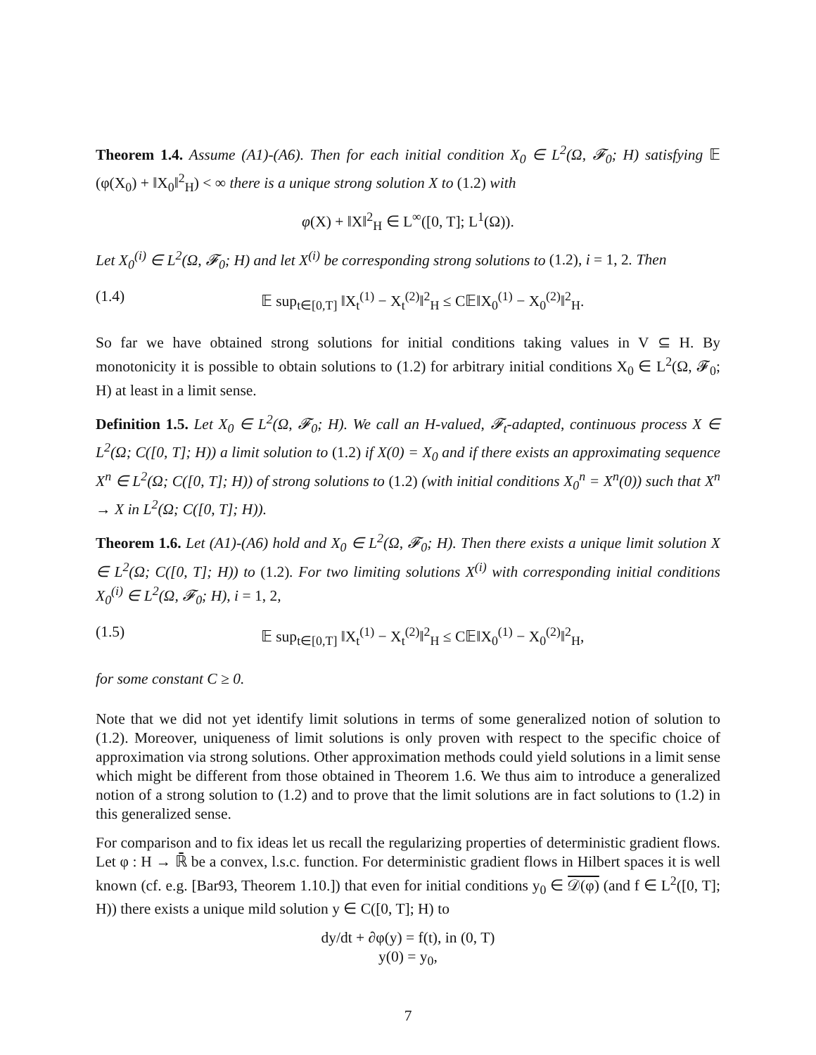Theorem 1.4. Assume (A1)-(A6). Then for each initial condition X<sub>0</sub> ∈ L<sup>2</sup>(Ω, 𝓕<sub>0</sub>; H) satisfying 𝔼 (φ(X<sub>0</sub>) + ‖X<sub>0</sub>‖<sup>2</sup><sub>H</sub>) < ∞ there is a unique strong solution X to (1.2) with
φ(X) + ‖X‖<sup>2</sup><sub>H</sub> ∈ L<sup>∞</sup>([0, T]; L<sup>1</sup>(Ω)).
Let X<sub>0</sub><sup>(i)</sup> ∈ L<sup>2</sup>(Ω, 𝓕<sub>0</sub>; H) and let X<sup>(i)</sup> be corresponding strong solutions to (1.2), i = 1, 2. Then
(1.4) 𝔼 sup<sub>t∈[0,T]</sub> ‖X<sub>t</sub><sup>(1)</sup> − X<sub>t</sub><sup>(2)</sup>‖<sup>2</sup><sub>H</sub> ≤ C𝔼‖X<sub>0</sub><sup>(1)</sup> − X<sub>0</sub><sup>(2)</sup>‖<sup>2</sup><sub>H</sub>.
So far we have obtained strong solutions for initial conditions taking values in V ⊆ H. By monotonicity it is possible to obtain solutions to (1.2) for arbitrary initial conditions X<sub>0</sub> ∈ L<sup>2</sup>(Ω, 𝓕<sub>0</sub>; H) at least in a limit sense.
Definition 1.5. Let X<sub>0</sub> ∈ L<sup>2</sup>(Ω, 𝓕<sub>0</sub>; H). We call an H-valued, 𝓕<sub>t</sub>-adapted, continuous process X ∈ L<sup>2</sup>(Ω; C([0, T]; H)) a limit solution to (1.2) if X(0) = X<sub>0</sub> and if there exists an approximating sequence X<sup>n</sup> ∈ L<sup>2</sup>(Ω; C([0, T]; H)) of strong solutions to (1.2) (with initial conditions X<sub>0</sub><sup>n</sup> = X<sup>n</sup>(0)) such that X<sup>n</sup> → X in L<sup>2</sup>(Ω; C([0, T]; H)).
Theorem 1.6. Let (A1)-(A6) hold and X<sub>0</sub> ∈ L<sup>2</sup>(Ω, 𝓕<sub>0</sub>; H). Then there exists a unique limit solution X ∈ L<sup>2</sup>(Ω; C([0, T]; H)) to (1.2). For two limiting solutions X<sup>(i)</sup> with corresponding initial conditions X<sub>0</sub><sup>(i)</sup> ∈ L<sup>2</sup>(Ω, 𝓕<sub>0</sub>; H), i = 1, 2,
(1.5) 𝔼 sup<sub>t∈[0,T]</sub> ‖X<sub>t</sub><sup>(1)</sup> − X<sub>t</sub><sup>(2)</sup>‖<sup>2</sup><sub>H</sub> ≤ C𝔼‖X<sub>0</sub><sup>(1)</sup> − X<sub>0</sub><sup>(2)</sup>‖<sup>2</sup><sub>H</sub>,
for some constant C ≥ 0.
Note that we did not yet identify limit solutions in terms of some generalized notion of solution to (1.2). Moreover, uniqueness of limit solutions is only proven with respect to the specific choice of approximation via strong solutions. Other approximation methods could yield solutions in a limit sense which might be different from those obtained in Theorem 1.6. We thus aim to introduce a generalized notion of a strong solution to (1.2) and to prove that the limit solutions are in fact solutions to (1.2) in this generalized sense.
For comparison and to fix ideas let us recall the regularizing properties of deterministic gradient flows. Let φ : H → ℝ̄ be a convex, l.s.c. function. For deterministic gradient flows in Hilbert spaces it is well known (cf. e.g. [Bar93, Theorem 1.10.]) that even for initial conditions y<sub>0</sub> ∈ 𝒟(φ) (and f ∈ L<sup>2</sup>([0, T]; H)) there exists a unique mild solution y ∈ C([0, T]; H) to
dy/dt + ∂φ(y) = f(t), in (0, T)
y(0) = y<sub>0</sub>,
7